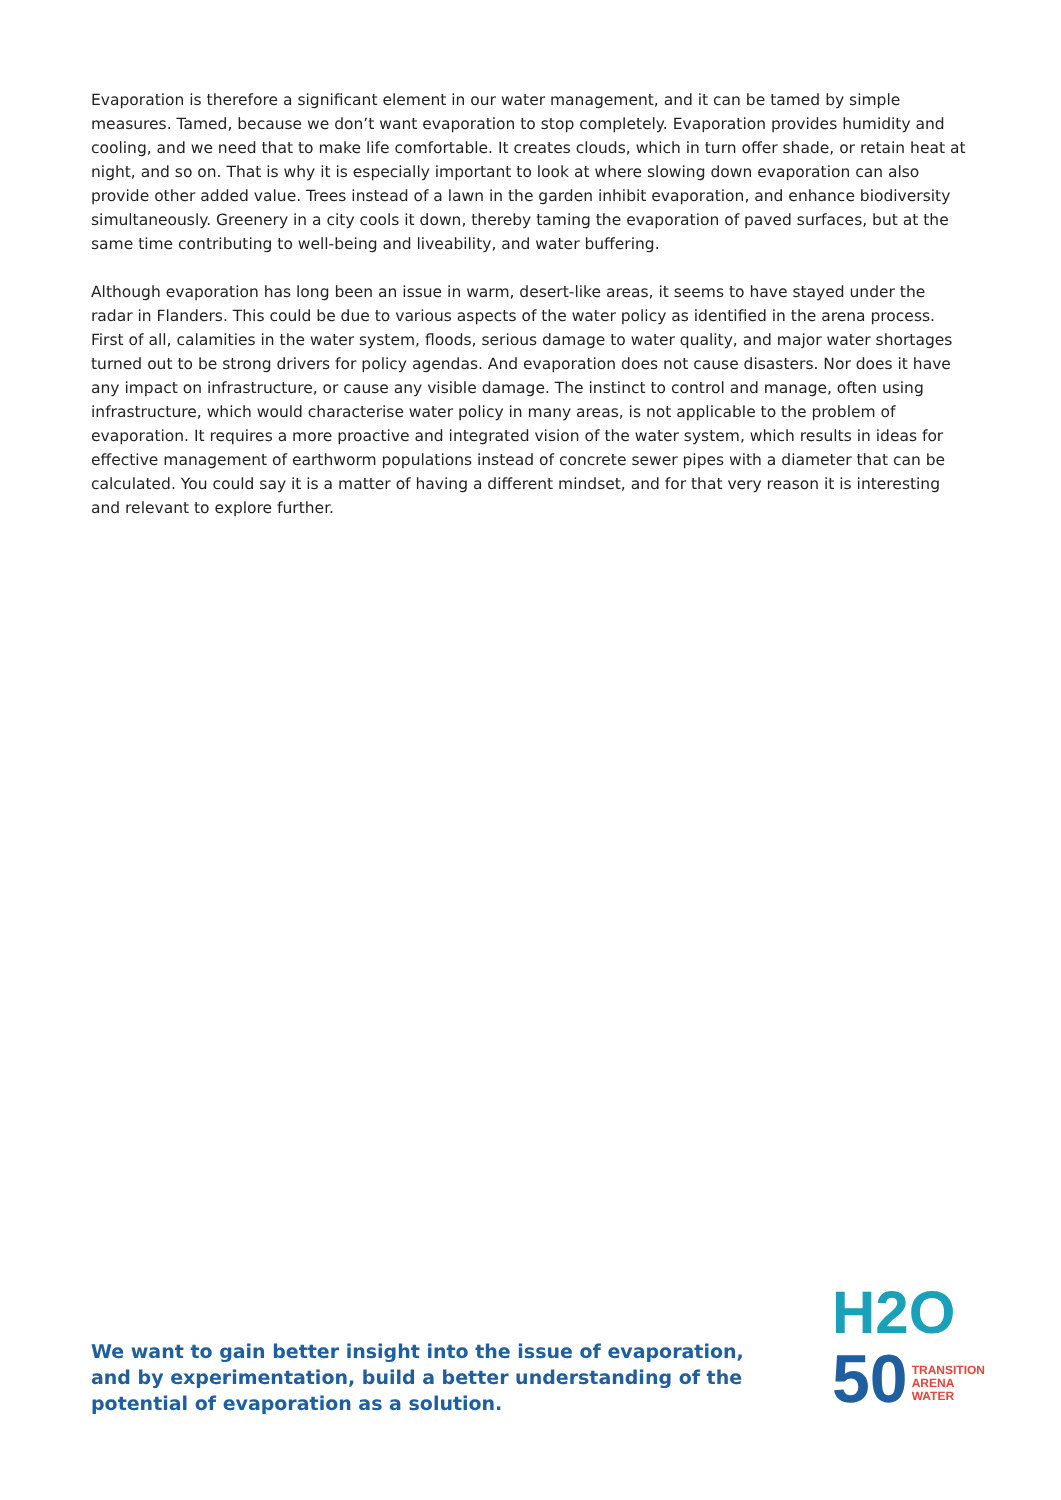Evaporation is therefore a significant element in our water management, and it can be tamed by simple measures. Tamed, because we don’t want evaporation to stop completely. Evaporation provides humidity and cooling, and we need that to make life comfortable. It creates clouds, which in turn offer shade, or retain heat at night, and so on. That is why it is especially important to look at where slowing down evaporation can also provide other added value. Trees instead of a lawn in the garden inhibit evaporation, and enhance biodiversity simultaneously. Greenery in a city cools it down, thereby taming the evaporation of paved surfaces, but at the same time contributing to well-being and liveability, and water buffering.
Although evaporation has long been an issue in warm, desert-like areas, it seems to have stayed under the radar in Flanders. This could be due to various aspects of the water policy as identified in the arena process. First of all, calamities in the water system, floods, serious damage to water quality, and major water shortages turned out to be strong drivers for policy agendas. And evaporation does not cause disasters. Nor does it have any impact on infrastructure, or cause any visible damage. The instinct to control and manage, often using infrastructure, which would characterise water policy in many areas, is not applicable to the problem of evaporation. It requires a more proactive and integrated vision of the water system, which results in ideas for effective management of earthworm populations instead of concrete sewer pipes with a diameter that can be calculated. You could say it is a matter of having a different mindset, and for that very reason it is interesting and relevant to explore further.
We want to gain better insight into the issue of evaporation, and by experimentation, build a better understanding of the potential of evaporation as a solution.
H2O
50 TRANSITION
ARENA
WATER